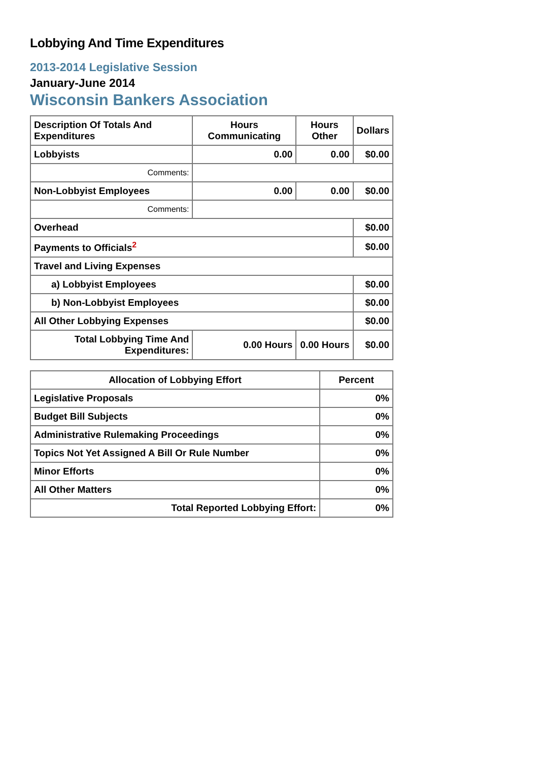Lobbying And Time Expenditures
2013-2014 Legislative Session
January-June 2014
Wisconsin Bankers Association
| Description Of Totals And Expenditures | Hours Communicating | Hours Other | Dollars |
| --- | --- | --- | --- |
| Lobbyists | 0.00 | 0.00 | $0.00 |
| Comments: | | | |
| Non-Lobbyist Employees | 0.00 | 0.00 | $0.00 |
| Comments: | | | |
| Overhead | | | $0.00 |
| Payments to Officials<sup>2</sup> | | | $0.00 |
| Travel and Living Expenses | | | |
| a) Lobbyist Employees | | | $0.00 |
| b) Non-Lobbyist Employees | | | $0.00 |
| All Other Lobbying Expenses | | | $0.00 |
| Total Lobbying Time And Expenditures: | 0.00 Hours | 0.00 Hours | $0.00 |
| Allocation of Lobbying Effort | Percent |
| --- | --- |
| Legislative Proposals | 0% |
| Budget Bill Subjects | 0% |
| Administrative Rulemaking Proceedings | 0% |
| Topics Not Yet Assigned A Bill Or Rule Number | 0% |
| Minor Efforts | 0% |
| All Other Matters | 0% |
| Total Reported Lobbying Effort: | 0% |